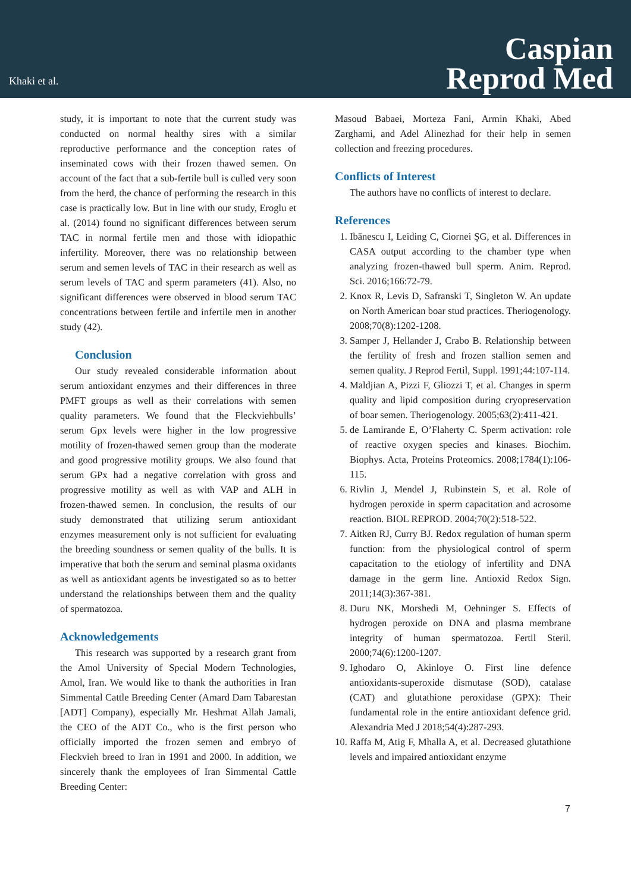Khaki et al.
Caspian
Reprod Med
study, it is important to note that the current study was conducted on normal healthy sires with a similar reproductive performance and the conception rates of inseminated cows with their frozen thawed semen. On account of the fact that a sub-fertile bull is culled very soon from the herd, the chance of performing the research in this case is practically low. But in line with our study, Eroglu et al. (2014) found no significant differences between serum TAC in normal fertile men and those with idiopathic infertility. Moreover, there was no relationship between serum and semen levels of TAC in their research as well as serum levels of TAC and sperm parameters (41). Also, no significant differences were observed in blood serum TAC concentrations between fertile and infertile men in another study (42).
Conclusion
Our study revealed considerable information about serum antioxidant enzymes and their differences in three PMFT groups as well as their correlations with semen quality parameters. We found that the Fleckviehbulls’ serum Gpx levels were higher in the low progressive motility of frozen-thawed semen group than the moderate and good progressive motility groups. We also found that serum GPx had a negative correlation with gross and progressive motility as well as with VAP and ALH in frozen-thawed semen. In conclusion, the results of our study demonstrated that utilizing serum antioxidant enzymes measurement only is not sufficient for evaluating the breeding soundness or semen quality of the bulls. It is imperative that both the serum and seminal plasma oxidants as well as antioxidant agents be investigated so as to better understand the relationships between them and the quality of spermatozoa.
Acknowledgements
This research was supported by a research grant from the Amol University of Special Modern Technologies, Amol, Iran. We would like to thank the authorities in Iran Simmental Cattle Breeding Center (Amard Dam Tabarestan [ADT] Company), especially Mr. Heshmat Allah Jamali, the CEO of the ADT Co., who is the first person who officially imported the frozen semen and embryo of Fleckvieh breed to Iran in 1991 and 2000. In addition, we sincerely thank the employees of Iran Simmental Cattle Breeding Center:
Masoud Babaei, Morteza Fani, Armin Khaki, Abed Zarghami, and Adel Alinezhad for their help in semen collection and freezing procedures.
Conflicts of Interest
The authors have no conflicts of interest to declare.
References
1. Ibănescu I, Leiding C, Ciornei ŞG, et al. Differences in CASA output according to the chamber type when analyzing frozen-thawed bull sperm. Anim. Reprod. Sci. 2016;166:72-79.
2. Knox R, Levis D, Safranski T, Singleton W. An update on North American boar stud practices. Theriogenology. 2008;70(8):1202-1208.
3. Samper J, Hellander J, Crabo B. Relationship between the fertility of fresh and frozen stallion semen and semen quality. J Reprod Fertil, Suppl. 1991;44:107-114.
4. Maldjian A, Pizzi F, Gliozzi T, et al. Changes in sperm quality and lipid composition during cryopreservation of boar semen. Theriogenology. 2005;63(2):411-421.
5. de Lamirande E, O’Flaherty C. Sperm activation: role of reactive oxygen species and kinases. Biochim. Biophys. Acta, Proteins Proteomics. 2008;1784(1):106-115.
6. Rivlin J, Mendel J, Rubinstein S, et al. Role of hydrogen peroxide in sperm capacitation and acrosome reaction. BIOL REPROD. 2004;70(2):518-522.
7. Aitken RJ, Curry BJ. Redox regulation of human sperm function: from the physiological control of sperm capacitation to the etiology of infertility and DNA damage in the germ line. Antioxid Redox Sign. 2011;14(3):367-381.
8. Duru NK, Morshedi M, Oehninger S. Effects of hydrogen peroxide on DNA and plasma membrane integrity of human spermatozoa. Fertil Steril. 2000;74(6):1200-1207.
9. Ighodaro O, Akinloye O. First line defence antioxidants-superoxide dismutase (SOD), catalase (CAT) and glutathione peroxidase (GPX): Their fundamental role in the entire antioxidant defence grid. Alexandria Med J 2018;54(4):287-293.
10. Raffa M, Atig F, Mhalla A, et al. Decreased glutathione levels and impaired antioxidant enzyme
7